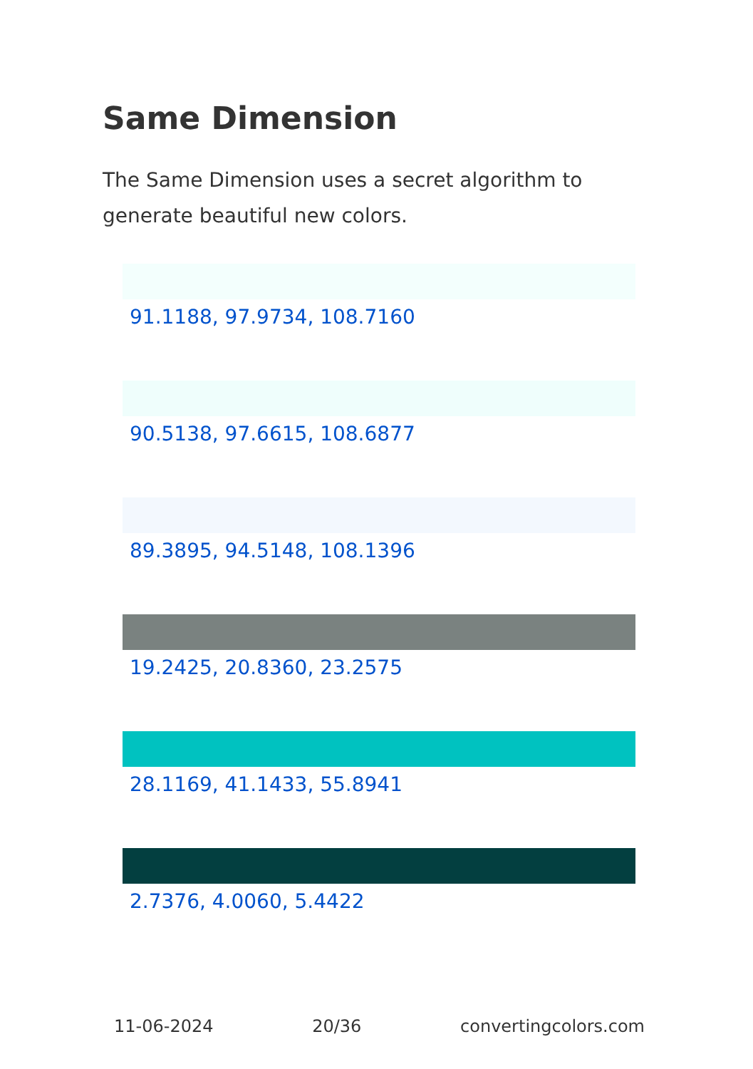Same Dimension
The Same Dimension uses a secret algorithm to generate beautiful new colors.
91.1188, 97.9734, 108.7160
90.5138, 97.6615, 108.6877
89.3895, 94.5148, 108.1396
19.2425, 20.8360, 23.2575
28.1169, 41.1433, 55.8941
2.7376, 4.0060, 5.4422
11-06-2024 20/36 convertingcolors.com